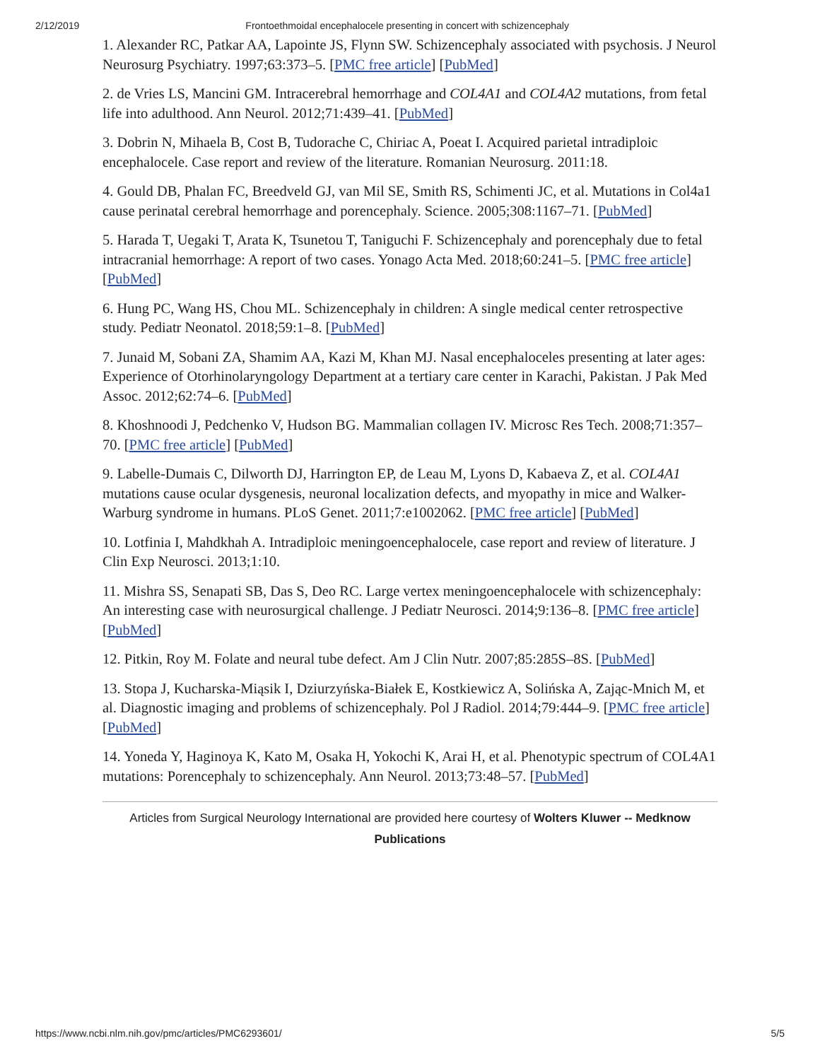2/12/2019 Frontoethmoidal encephalocele presenting in concert with schizencephaly
1. Alexander RC, Patkar AA, Lapointe JS, Flynn SW. Schizencephaly associated with psychosis. J Neurol Neurosurg Psychiatry. 1997;63:373–5. [PMC free article] [PubMed]
2. de Vries LS, Mancini GM. Intracerebral hemorrhage and COL4A1 and COL4A2 mutations, from fetal life into adulthood. Ann Neurol. 2012;71:439–41. [PubMed]
3. Dobrin N, Mihaela B, Cost B, Tudorache C, Chiriac A, Poeat I. Acquired parietal intradiploic encephalocele. Case report and review of the literature. Romanian Neurosurg. 2011:18.
4. Gould DB, Phalan FC, Breedveld GJ, van Mil SE, Smith RS, Schimenti JC, et al. Mutations in Col4a1 cause perinatal cerebral hemorrhage and porencephaly. Science. 2005;308:1167–71. [PubMed]
5. Harada T, Uegaki T, Arata K, Tsunetou T, Taniguchi F. Schizencephaly and porencephaly due to fetal intracranial hemorrhage: A report of two cases. Yonago Acta Med. 2018;60:241–5. [PMC free article] [PubMed]
6. Hung PC, Wang HS, Chou ML. Schizencephaly in children: A single medical center retrospective study. Pediatr Neonatol. 2018;59:1–8. [PubMed]
7. Junaid M, Sobani ZA, Shamim AA, Kazi M, Khan MJ. Nasal encephaloceles presenting at later ages: Experience of Otorhinolaryngology Department at a tertiary care center in Karachi, Pakistan. J Pak Med Assoc. 2012;62:74–6. [PubMed]
8. Khoshnoodi J, Pedchenko V, Hudson BG. Mammalian collagen IV. Microsc Res Tech. 2008;71:357–70. [PMC free article] [PubMed]
9. Labelle-Dumais C, Dilworth DJ, Harrington EP, de Leau M, Lyons D, Kabaeva Z, et al. COL4A1 mutations cause ocular dysgenesis, neuronal localization defects, and myopathy in mice and Walker-Warburg syndrome in humans. PLoS Genet. 2011;7:e1002062. [PMC free article] [PubMed]
10. Lotfinia I, Mahdkhah A. Intradiploic meningoencephalocele, case report and review of literature. J Clin Exp Neurosci. 2013;1:10.
11. Mishra SS, Senapati SB, Das S, Deo RC. Large vertex meningoencephalocele with schizencephaly: An interesting case with neurosurgical challenge. J Pediatr Neurosci. 2014;9:136–8. [PMC free article] [PubMed]
12. Pitkin, Roy M. Folate and neural tube defect. Am J Clin Nutr. 2007;85:285S–8S. [PubMed]
13. Stopa J, Kucharska-Miąsik I, Dziurzyńska-Białek E, Kostkiewicz A, Solińska A, Zając-Mnich M, et al. Diagnostic imaging and problems of schizencephaly. Pol J Radiol. 2014;79:444–9. [PMC free article] [PubMed]
14. Yoneda Y, Haginoya K, Kato M, Osaka H, Yokochi K, Arai H, et al. Phenotypic spectrum of COL4A1 mutations: Porencephaly to schizencephaly. Ann Neurol. 2013;73:48–57. [PubMed]
Articles from Surgical Neurology International are provided here courtesy of Wolters Kluwer -- Medknow Publications
https://www.ncbi.nlm.nih.gov/pmc/articles/PMC6293601/ 5/5